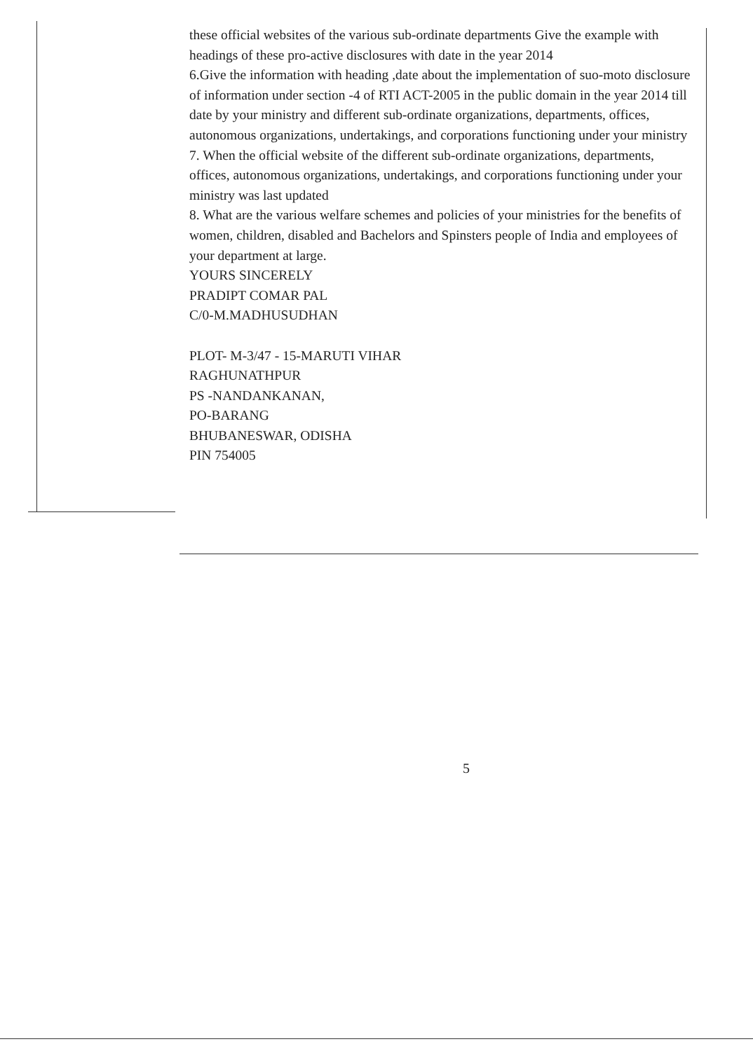these official websites of the various sub-ordinate departments Give the example with headings of these pro-active disclosures with date in the year 2014
6.Give the information with heading ,date about the implementation of suo-moto disclosure of information under section -4 of RTI ACT-2005 in the public domain in the year 2014 till date by your ministry and different sub-ordinate organizations, departments, offices, autonomous organizations, undertakings, and corporations functioning under your ministry
7. When the official website of the different sub-ordinate organizations, departments, offices, autonomous organizations, undertakings, and corporations functioning under your ministry was last updated
8. What are the various welfare schemes and policies of your ministries for the benefits of women, children, disabled and Bachelors and Spinsters people of India and employees of your department at large.
YOURS SINCERELY
PRADIPT COMAR PAL
C/0-M.MADHUSUDHAN
PLOT- M-3/47 - 15-MARUTI VIHAR
RAGHUNATHPUR
PS -NANDANKANAN,
PO-BARANG
BHUBANESWAR, ODISHA
PIN 754005
5